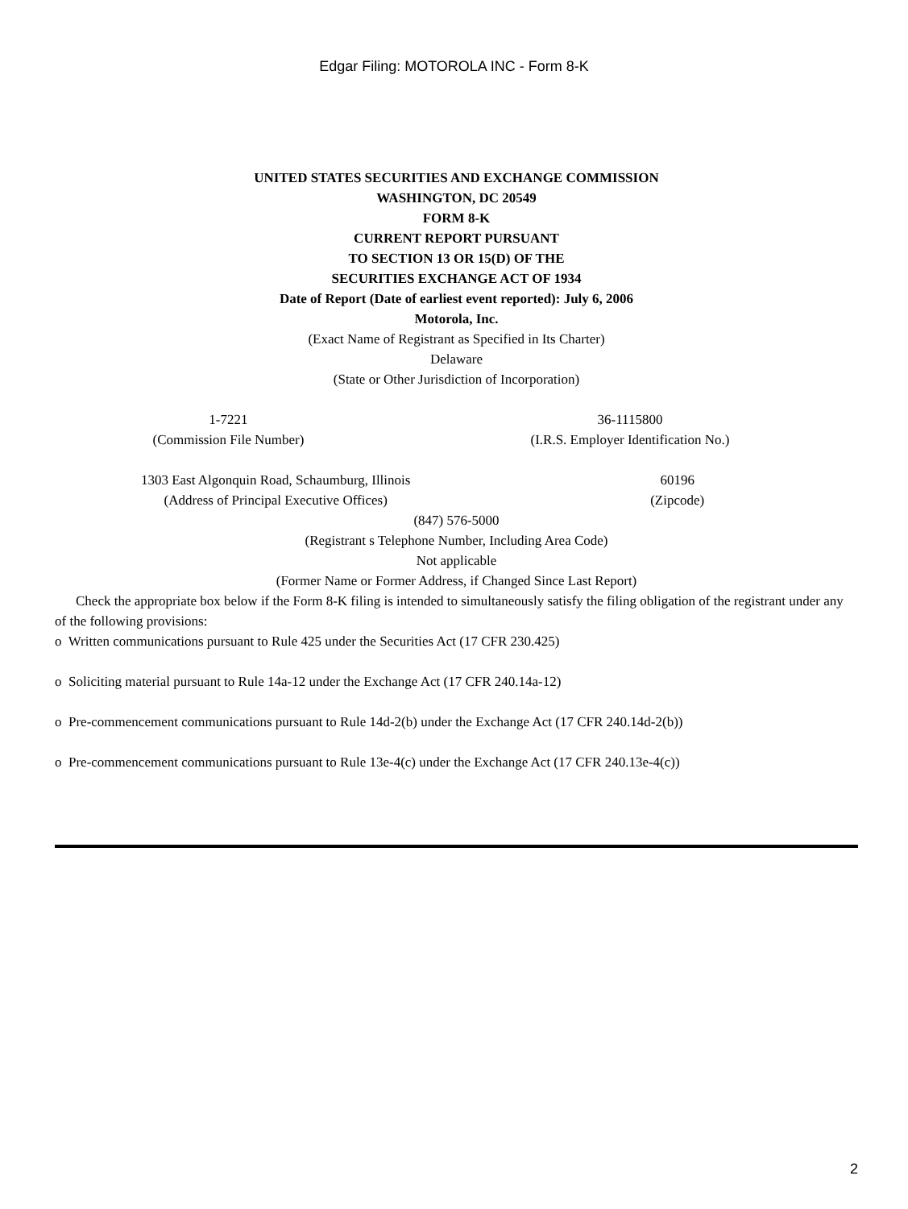Edgar Filing: MOTOROLA INC - Form 8-K
UNITED STATES SECURITIES AND EXCHANGE COMMISSION
WASHINGTON, DC 20549
FORM 8-K
CURRENT REPORT PURSUANT
TO SECTION 13 OR 15(D) OF THE
SECURITIES EXCHANGE ACT OF 1934
Date of Report (Date of earliest event reported): July 6, 2006
Motorola, Inc.
(Exact Name of Registrant as Specified in Its Charter)
Delaware
(State or Other Jurisdiction of Incorporation)
| 1-7221 | 36-1115800 |
| (Commission File Number) | (I.R.S. Employer Identification No.) |
| 1303 East Algonquin Road, Schaumburg, Illinois | 60196 |
| (Address of Principal Executive Offices) | (Zipcode) |
(847) 576-5000
(Registrant s Telephone Number, Including Area Code)
Not applicable
(Former Name or Former Address, if Changed Since Last Report)
Check the appropriate box below if the Form 8-K filing is intended to simultaneously satisfy the filing obligation of the registrant under any of the following provisions:
o Written communications pursuant to Rule 425 under the Securities Act (17 CFR 230.425)
o Soliciting material pursuant to Rule 14a-12 under the Exchange Act (17 CFR 240.14a-12)
o Pre-commencement communications pursuant to Rule 14d-2(b) under the Exchange Act (17 CFR 240.14d-2(b))
o Pre-commencement communications pursuant to Rule 13e-4(c) under the Exchange Act (17 CFR 240.13e-4(c))
2